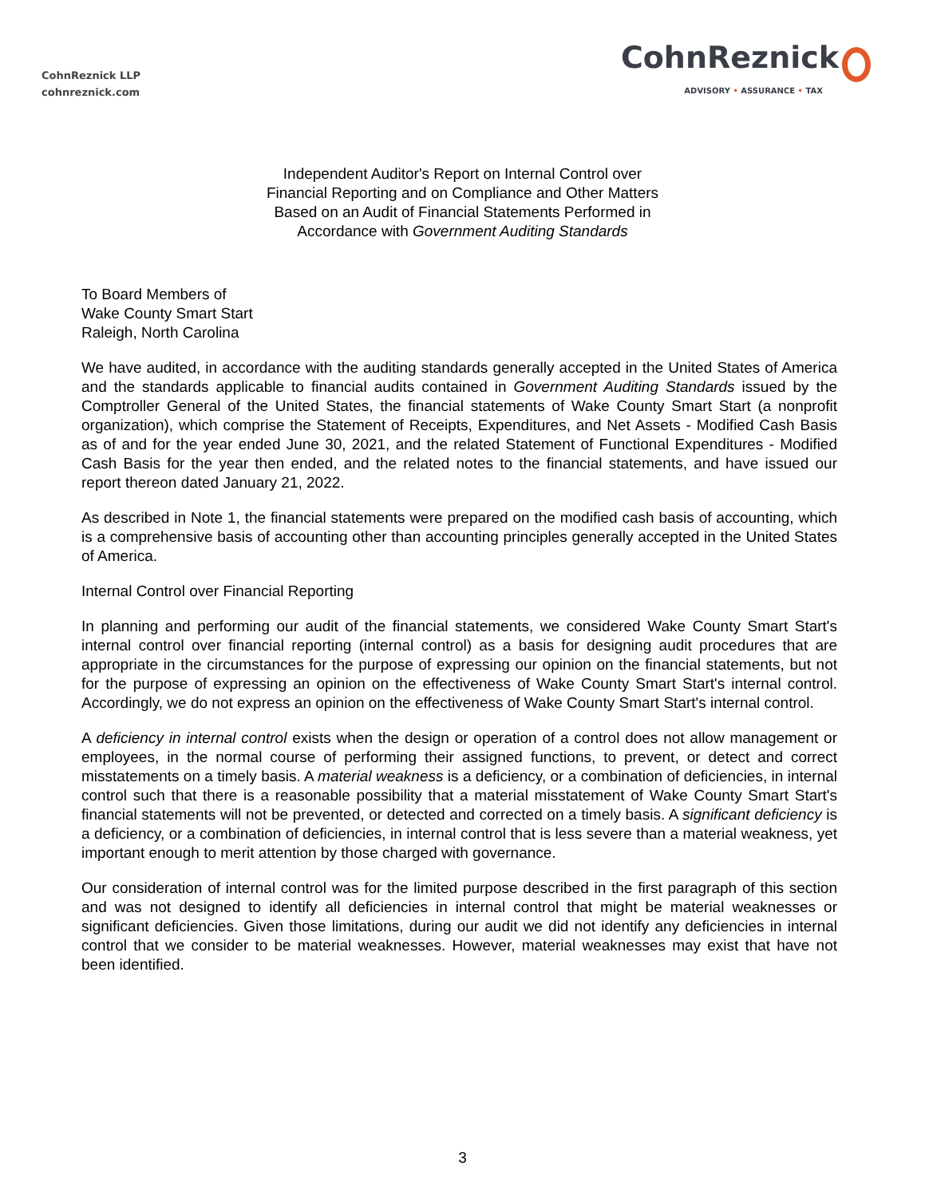CohnReznick LLP
cohnreznick.com
CohnReznick
ADVISORY • ASSURANCE • TAX
Independent Auditor's Report on Internal Control over
Financial Reporting and on Compliance and Other Matters
Based on an Audit of Financial Statements Performed in
Accordance with Government Auditing Standards
To Board Members of
Wake County Smart Start
Raleigh, North Carolina
We have audited, in accordance with the auditing standards generally accepted in the United States of America and the standards applicable to financial audits contained in Government Auditing Standards issued by the Comptroller General of the United States, the financial statements of Wake County Smart Start (a nonprofit organization), which comprise the Statement of Receipts, Expenditures, and Net Assets - Modified Cash Basis as of and for the year ended June 30, 2021, and the related Statement of Functional Expenditures - Modified Cash Basis for the year then ended, and the related notes to the financial statements, and have issued our report thereon dated January 21, 2022.
As described in Note 1, the financial statements were prepared on the modified cash basis of accounting, which is a comprehensive basis of accounting other than accounting principles generally accepted in the United States of America.
Internal Control over Financial Reporting
In planning and performing our audit of the financial statements, we considered Wake County Smart Start's internal control over financial reporting (internal control) as a basis for designing audit procedures that are appropriate in the circumstances for the purpose of expressing our opinion on the financial statements, but not for the purpose of expressing an opinion on the effectiveness of Wake County Smart Start's internal control. Accordingly, we do not express an opinion on the effectiveness of Wake County Smart Start's internal control.
A deficiency in internal control exists when the design or operation of a control does not allow management or employees, in the normal course of performing their assigned functions, to prevent, or detect and correct misstatements on a timely basis. A material weakness is a deficiency, or a combination of deficiencies, in internal control such that there is a reasonable possibility that a material misstatement of Wake County Smart Start's financial statements will not be prevented, or detected and corrected on a timely basis. A significant deficiency is a deficiency, or a combination of deficiencies, in internal control that is less severe than a material weakness, yet important enough to merit attention by those charged with governance.
Our consideration of internal control was for the limited purpose described in the first paragraph of this section and was not designed to identify all deficiencies in internal control that might be material weaknesses or significant deficiencies. Given those limitations, during our audit we did not identify any deficiencies in internal control that we consider to be material weaknesses. However, material weaknesses may exist that have not been identified.
3